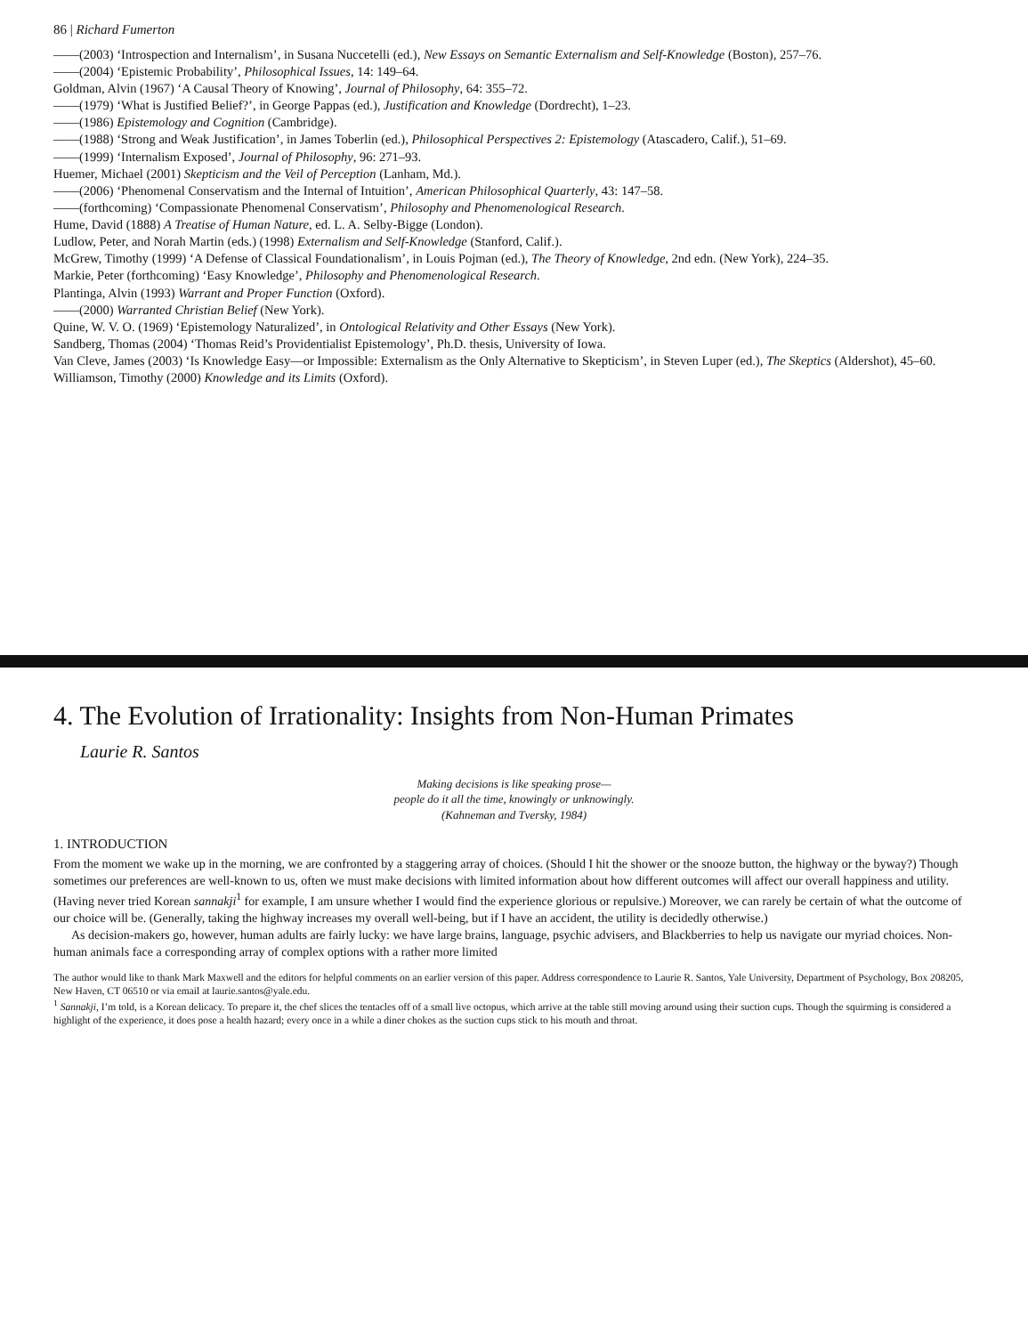86 | Richard Fumerton
——(2003) ‘Introspection and Internalism’, in Susana Nuccetelli (ed.), New Essays on Semantic Externalism and Self-Knowledge (Boston), 257–76.
——(2004) ‘Epistemic Probability’, Philosophical Issues, 14: 149–64.
Goldman, Alvin (1967) ‘A Causal Theory of Knowing’, Journal of Philosophy, 64: 355–72.
——(1979) ‘What is Justified Belief?’, in George Pappas (ed.), Justification and Knowledge (Dordrecht), 1–23.
——(1986) Epistemology and Cognition (Cambridge).
——(1988) ‘Strong and Weak Justification’, in James Toberlin (ed.), Philosophical Perspectives 2: Epistemology (Atascadero, Calif.), 51–69.
——(1999) ‘Internalism Exposed’, Journal of Philosophy, 96: 271–93.
Huemer, Michael (2001) Skepticism and the Veil of Perception (Lanham, Md.).
——(2006) ‘Phenomenal Conservatism and the Internal of Intuition’, American Philosophical Quarterly, 43: 147–58.
——(forthcoming) ‘Compassionate Phenomenal Conservatism’, Philosophy and Phenomenological Research.
Hume, David (1888) A Treatise of Human Nature, ed. L. A. Selby-Bigge (London).
Ludlow, Peter, and Norah Martin (eds.) (1998) Externalism and Self-Knowledge (Stanford, Calif.).
McGrew, Timothy (1999) ‘A Defense of Classical Foundationalism’, in Louis Pojman (ed.), The Theory of Knowledge, 2nd edn. (New York), 224–35.
Markie, Peter (forthcoming) ‘Easy Knowledge’, Philosophy and Phenomenological Research.
Plantinga, Alvin (1993) Warrant and Proper Function (Oxford).
——(2000) Warranted Christian Belief (New York).
Quine, W. V. O. (1969) ‘Epistemology Naturalized’, in Ontological Relativity and Other Essays (New York).
Sandberg, Thomas (2004) ‘Thomas Reid’s Providentialist Epistemology’, Ph.D. thesis, University of Iowa.
Van Cleve, James (2003) ‘Is Knowledge Easy—or Impossible: Externalism as the Only Alternative to Skepticism’, in Steven Luper (ed.), The Skeptics (Aldershot), 45–60.
Williamson, Timothy (2000) Knowledge and its Limits (Oxford).
4. The Evolution of Irrationality: Insights from Non-Human Primates
Laurie R. Santos
Making decisions is like speaking prose—
people do it all the time, knowingly or unknowingly.
(Kahneman and Tversky, 1984)
1. INTRODUCTION
From the moment we wake up in the morning, we are confronted by a staggering array of choices. (Should I hit the shower or the snooze button, the highway or the byway?) Though sometimes our preferences are well-known to us, often we must make decisions with limited information about how different outcomes will affect our overall happiness and utility. (Having never tried Korean sannakji<sup>1</sup> for example, I am unsure whether I would find the experience glorious or repulsive.) Moreover, we can rarely be certain of what the outcome of our choice will be. (Generally, taking the highway increases my overall well-being, but if I have an accident, the utility is decidedly otherwise.)
As decision-makers go, however, human adults are fairly lucky: we have large brains, language, psychic advisers, and Blackberries to help us navigate our myriad choices. Non-human animals face a corresponding array of complex options with a rather more limited
The author would like to thank Mark Maxwell and the editors for helpful comments on an earlier version of this paper. Address correspondence to Laurie R. Santos, Yale University, Department of Psychology, Box 208205, New Haven, CT 06510 or via email at laurie.santos@yale.edu.
<sup>1</sup> Sannakji, I’m told, is a Korean delicacy. To prepare it, the chef slices the tentacles off of a small live octopus, which arrive at the table still moving around using their suction cups. Though the squirming is considered a highlight of the experience, it does pose a health hazard; every once in a while a diner chokes as the suction cups stick to his mouth and throat.